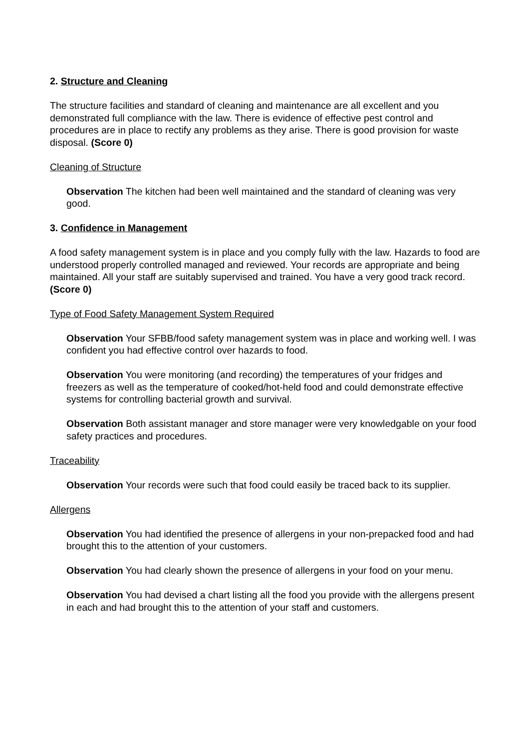2. Structure and Cleaning
The structure facilities and standard of cleaning and maintenance are all excellent and you demonstrated full compliance with the law. There is evidence of effective pest control and procedures are in place to rectify any problems as they arise. There is good provision for waste disposal. (Score 0)
Cleaning of Structure
Observation The kitchen had been well maintained and the standard of cleaning was very good.
3. Confidence in Management
A food safety management system is in place and you comply fully with the law. Hazards to food are understood properly controlled managed and reviewed. Your records are appropriate and being maintained. All your staff are suitably supervised and trained. You have a very good track record. (Score 0)
Type of Food Safety Management System Required
Observation Your SFBB/food safety management system was in place and working well. I was confident you had effective control over hazards to food.
Observation You were monitoring (and recording) the temperatures of your fridges and freezers as well as the temperature of cooked/hot-held food and could demonstrate effective systems for controlling bacterial growth and survival.
Observation Both assistant manager and store manager were very knowledgable on your food safety practices and procedures.
Traceability
Observation Your records were such that food could easily be traced back to its supplier.
Allergens
Observation You had identified the presence of allergens in your non-prepacked food and had brought this to the attention of your customers.
Observation You had clearly shown the presence of allergens in your food on your menu.
Observation You had devised a chart listing all the food you provide with the allergens present in each and had brought this to the attention of your staff and customers.